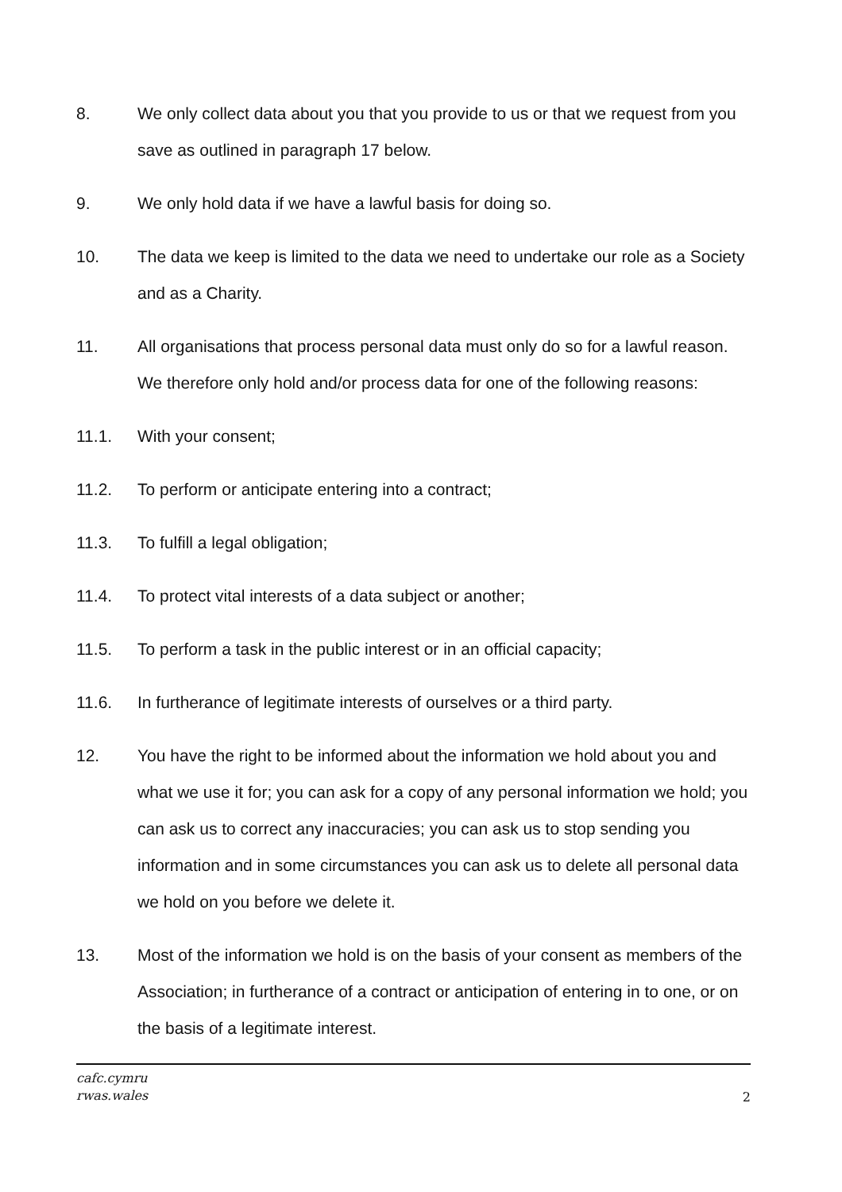8. We only collect data about you that you provide to us or that we request from you save as outlined in paragraph 17 below.
9. We only hold data if we have a lawful basis for doing so.
10. The data we keep is limited to the data we need to undertake our role as a Society and as a Charity.
11. All organisations that process personal data must only do so for a lawful reason. We therefore only hold and/or process data for one of the following reasons:
11.1. With your consent;
11.2. To perform or anticipate entering into a contract;
11.3. To fulfill a legal obligation;
11.4. To protect vital interests of a data subject or another;
11.5. To perform a task in the public interest or in an official capacity;
11.6. In furtherance of legitimate interests of ourselves or a third party.
12. You have the right to be informed about the information we hold about you and what we use it for; you can ask for a copy of any personal information we hold; you can ask us to correct any inaccuracies; you can ask us to stop sending you information and in some circumstances you can ask us to delete all personal data we hold on you before we delete it.
13. Most of the information we hold is on the basis of your consent as members of the Association; in furtherance of a contract or anticipation of entering in to one, or on the basis of a legitimate interest.
cafc.cymru
rwas.wales 2